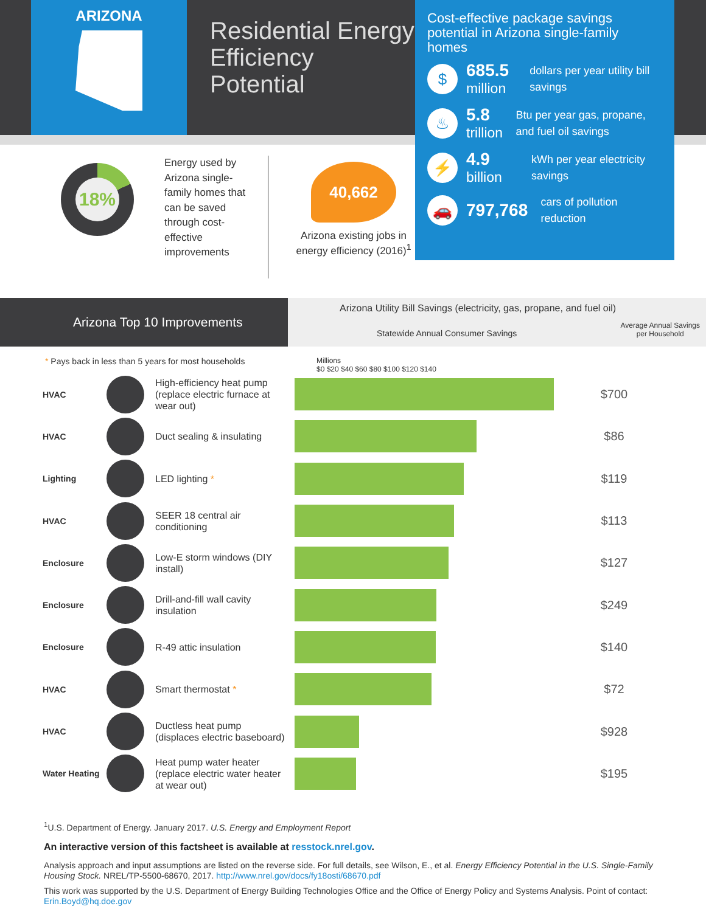ARIZONA
Residential Energy Efficiency Potential
Cost-effective package savings potential in Arizona single-family homes
$
685.5
million
dollars per year utility bill savings
♨
5.8
trillion
Btu per year gas, propane, and fuel oil savings
⚡
4.9
billion
kWh per year electricity savings
🚗
797,768
cars of pollution reduction
18%
Energy used by Arizona single-family homes that can be saved through cost-effective improvements
40,662
Arizona existing jobs in energy efficiency (2016)<sup>1</sup>
Arizona Top 10 Improvements
Arizona Utility Bill Savings (electricity, gas, propane, and fuel oil)
Statewide Annual Consumer Savings Average Annual Savings
per Household
* Pays back in less than 5 years for most households Millions
$0 $20 $40 $60 $80 $100 $120 $140
| HVAC | | High-efficiency heat pump (replace electric furnace at wear out) | | $700 |
| HVAC | | Duct sealing & insulating | | $86 |
| Lighting | | LED lighting * | | $119 |
| HVAC | | SEER 18 central air conditioning | | $113 |
| Enclosure | | Low-E storm windows (DIY install) | | $127 |
| Enclosure | | Drill-and-fill wall cavity insulation | | $249 |
| Enclosure | | R-49 attic insulation | | $140 |
| HVAC | | Smart thermostat * | | $72 |
| HVAC | | Ductless heat pump (displaces electric baseboard) | | $928 |
| Water Heating | | Heat pump water heater (replace electric water heater at wear out) | | $195 |
<sup>1</sup> U.S. Department of Energy. January 2017. U.S. Energy and Employment Report
An interactive version of this factsheet is available at resstock.nrel.gov.
Analysis approach and input assumptions are listed on the reverse side. For full details, see Wilson, E., et al. Energy Efficiency Potential in the U.S. Single-Family Housing Stock. NREL/TP-5500-68670, 2017. http://www.nrel.gov/docs/fy18osti/68670.pdf
This work was supported by the U.S. Department of Energy Building Technologies Office and the Office of Energy Policy and Systems Analysis. Point of contact: Erin.Boyd@hq.doe.gov